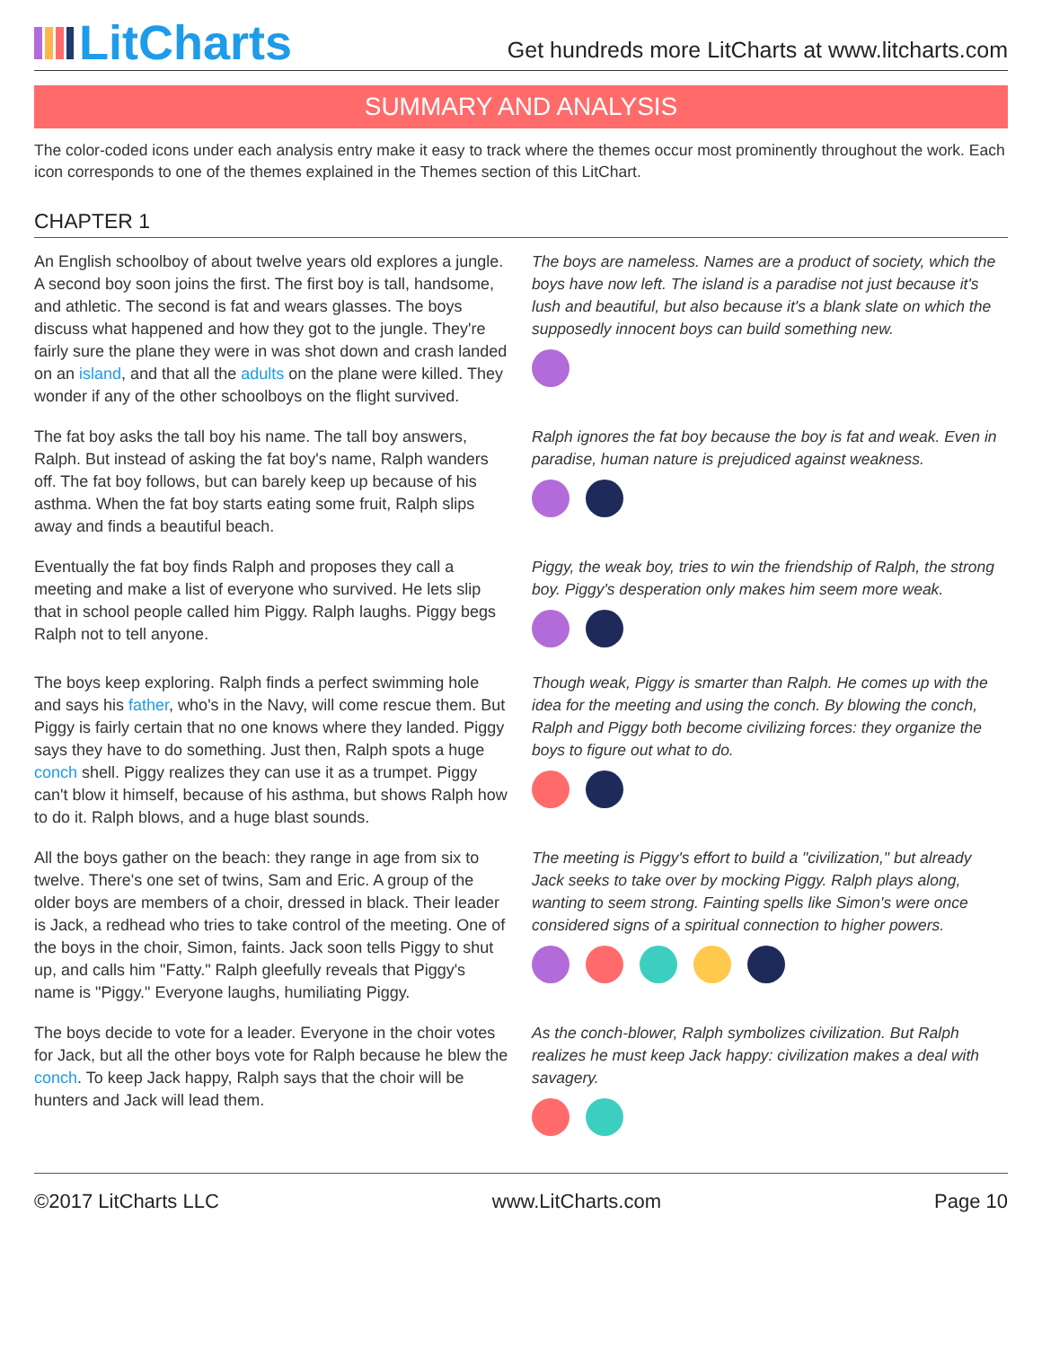LitCharts
Get hundreds more LitCharts at www.litcharts.com
SUMMARY AND ANALYSIS
The color-coded icons under each analysis entry make it easy to track where the themes occur most prominently throughout the work. Each icon corresponds to one of the themes explained in the Themes section of this LitChart.
CHAPTER 1
An English schoolboy of about twelve years old explores a jungle. A second boy soon joins the first. The first boy is tall, handsome, and athletic. The second is fat and wears glasses. The boys discuss what happened and how they got to the jungle. They're fairly sure the plane they were in was shot down and crash landed on an island, and that all the adults on the plane were killed. They wonder if any of the other schoolboys on the flight survived.
The boys are nameless. Names are a product of society, which the boys have now left. The island is a paradise not just because it's lush and beautiful, but also because it's a blank slate on which the supposedly innocent boys can build something new.
The fat boy asks the tall boy his name. The tall boy answers, Ralph. But instead of asking the fat boy's name, Ralph wanders off. The fat boy follows, but can barely keep up because of his asthma. When the fat boy starts eating some fruit, Ralph slips away and finds a beautiful beach.
Ralph ignores the fat boy because the boy is fat and weak. Even in paradise, human nature is prejudiced against weakness.
Eventually the fat boy finds Ralph and proposes they call a meeting and make a list of everyone who survived. He lets slip that in school people called him Piggy. Ralph laughs. Piggy begs Ralph not to tell anyone.
Piggy, the weak boy, tries to win the friendship of Ralph, the strong boy. Piggy's desperation only makes him seem more weak.
The boys keep exploring. Ralph finds a perfect swimming hole and says his father, who's in the Navy, will come rescue them. But Piggy is fairly certain that no one knows where they landed. Piggy says they have to do something. Just then, Ralph spots a huge conch shell. Piggy realizes they can use it as a trumpet. Piggy can't blow it himself, because of his asthma, but shows Ralph how to do it. Ralph blows, and a huge blast sounds.
Though weak, Piggy is smarter than Ralph. He comes up with the idea for the meeting and using the conch. By blowing the conch, Ralph and Piggy both become civilizing forces: they organize the boys to figure out what to do.
All the boys gather on the beach: they range in age from six to twelve. There's one set of twins, Sam and Eric. A group of the older boys are members of a choir, dressed in black. Their leader is Jack, a redhead who tries to take control of the meeting. One of the boys in the choir, Simon, faints. Jack soon tells Piggy to shut up, and calls him "Fatty." Ralph gleefully reveals that Piggy's name is "Piggy." Everyone laughs, humiliating Piggy.
The meeting is Piggy's effort to build a "civilization," but already Jack seeks to take over by mocking Piggy. Ralph plays along, wanting to seem strong. Fainting spells like Simon's were once considered signs of a spiritual connection to higher powers.
The boys decide to vote for a leader. Everyone in the choir votes for Jack, but all the other boys vote for Ralph because he blew the conch. To keep Jack happy, Ralph says that the choir will be hunters and Jack will lead them.
As the conch-blower, Ralph symbolizes civilization. But Ralph realizes he must keep Jack happy: civilization makes a deal with savagery.
©2017 LitCharts LLC www.LitCharts.com Page 10